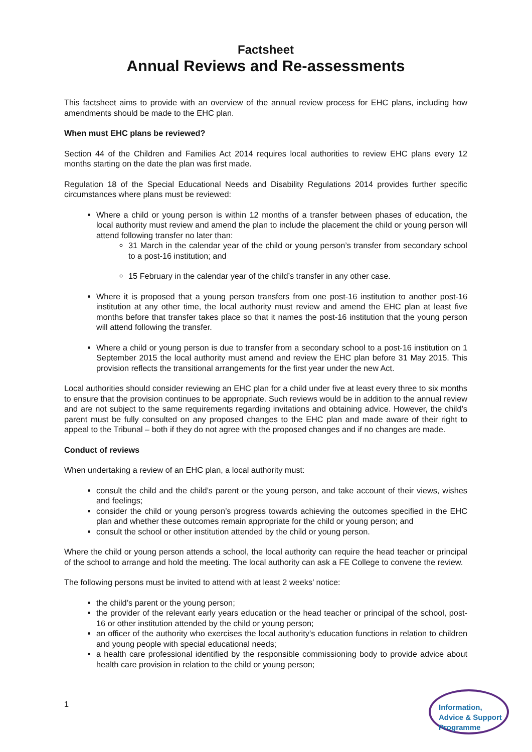Factsheet
Annual Reviews and Re-assessments
This factsheet aims to provide with an overview of the annual review process for EHC plans, including how amendments should be made to the EHC plan.
When must EHC plans be reviewed?
Section 44 of the Children and Families Act 2014 requires local authorities to review EHC plans every 12 months starting on the date the plan was first made.
Regulation 18 of the Special Educational Needs and Disability Regulations 2014 provides further specific circumstances where plans must be reviewed:
Where a child or young person is within 12 months of a transfer between phases of education, the local authority must review and amend the plan to include the placement the child or young person will attend following transfer no later than:
31 March in the calendar year of the child or young person’s transfer from secondary school to a post-16 institution; and
15 February in the calendar year of the child’s transfer in any other case.
Where it is proposed that a young person transfers from one post-16 institution to another post-16 institution at any other time, the local authority must review and amend the EHC plan at least five months before that transfer takes place so that it names the post-16 institution that the young person will attend following the transfer.
Where a child or young person is due to transfer from a secondary school to a post-16 institution on 1 September 2015 the local authority must amend and review the EHC plan before 31 May 2015. This provision reflects the transitional arrangements for the first year under the new Act.
Local authorities should consider reviewing an EHC plan for a child under five at least every three to six months to ensure that the provision continues to be appropriate. Such reviews would be in addition to the annual review and are not subject to the same requirements regarding invitations and obtaining advice. However, the child’s parent must be fully consulted on any proposed changes to the EHC plan and made aware of their right to appeal to the Tribunal – both if they do not agree with the proposed changes and if no changes are made.
Conduct of reviews
When undertaking a review of an EHC plan, a local authority must:
consult the child and the child’s parent or the young person, and take account of their views, wishes and feelings;
consider the child or young person’s progress towards achieving the outcomes specified in the EHC plan and whether these outcomes remain appropriate for the child or young person; and
consult the school or other institution attended by the child or young person.
Where the child or young person attends a school, the local authority can require the head teacher or principal of the school to arrange and hold the meeting. The local authority can ask a FE College to convene the review.
The following persons must be invited to attend with at least 2 weeks’ notice:
the child’s parent or the young person;
the provider of the relevant early years education or the head teacher or principal of the school, post-16 or other institution attended by the child or young person;
an officer of the authority who exercises the local authority’s education functions in relation to children and young people with special educational needs;
a health care professional identified by the responsible commissioning body to provide advice about health care provision in relation to the child or young person;
1
Information,
Advice & Support
Programme